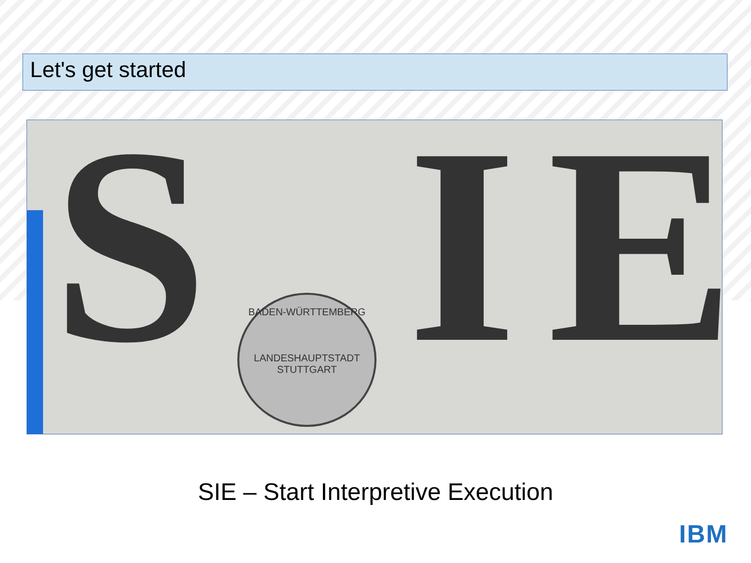Let's get started
S I E
BADEN-WÜRTTEMBERG
LANDESHAUPTSTADT STUTTGART
SIE – Start Interpretive Execution
IBM